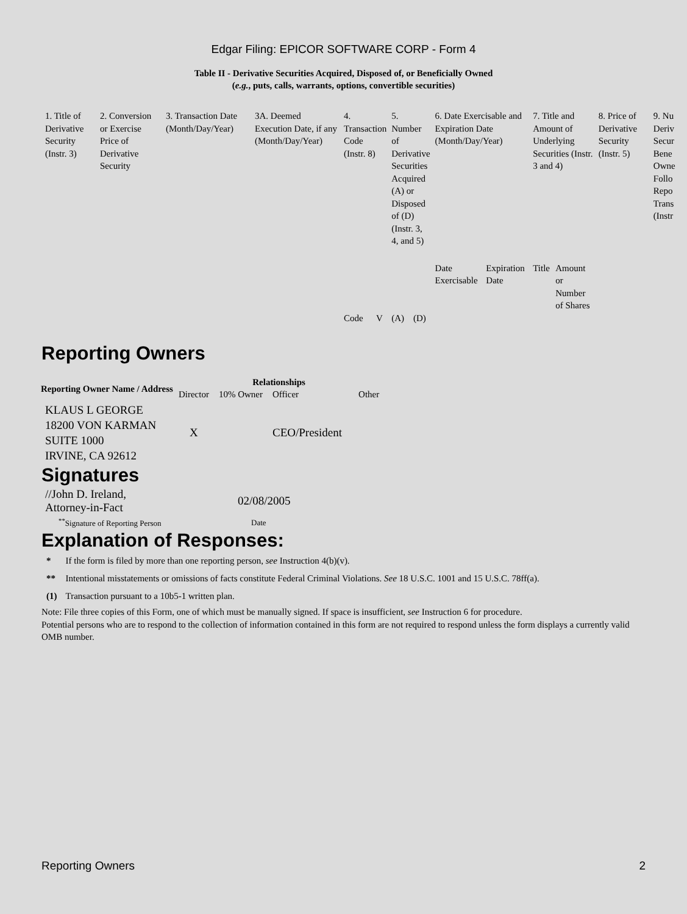Edgar Filing: EPICOR SOFTWARE CORP - Form 4
Table II - Derivative Securities Acquired, Disposed of, or Beneficially Owned
(e.g., puts, calls, warrants, options, convertible securities)
| 1. Title of Derivative Security (Instr. 3) | 2. Conversion or Exercise Price of Derivative Security | 3. Transaction Date (Month/Day/Year) | 3A. Deemed Execution Date, if any (Month/Day/Year) | 4. Transaction Code (Instr. 8) | | 5. Number of Derivative Securities Acquired (A) or Disposed of (D) (Instr. 3, 4, and 5) | | 6. Date Exercisable and Expiration Date (Month/Day/Year) | | 7. Title and Amount of Underlying Securities (Instr. 3 and 4) | | 8. Price of Derivative Security (Instr. 5) | 9. Nu Deriv Secur Bene Owne Follo Repo Trans (Instr |
| | | | | | | | | Date Exercisable | Expiration Date | Title | Amount or Number of Shares | | |
| | | | | Code | V | (A) | (D) | | | | | | |
Reporting Owners
| Reporting Owner Name / Address | Relationships | | | |
| --- | --- | --- | --- | --- |
| | Director | 10% Owner | Officer | Other |
| KLAUS L GEORGE 18200 VON KARMAN SUITE 1000 IRVINE, CA 92612 | X | | CEO/President | |
Signatures
| //John D. Ireland, Attorney-in-Fact | 02/08/2005 |
| <sup>**</sup> Signature of Reporting Person | Date |
Explanation of Responses:
| * | If the form is filed by more than one reporting person, see Instruction 4(b)(v). |
| ** | Intentional misstatements or omissions of facts constitute Federal Criminal Violations. See 18 U.S.C. 1001 and 15 U.S.C. 78ff(a). |
| (1) | Transaction pursuant to a 10b5-1 written plan. |
Note: File three copies of this Form, one of which must be manually signed. If space is insufficient, see Instruction 6 for procedure.
Potential persons who are to respond to the collection of information contained in this form are not required to respond unless the form displays a currently valid OMB number.
Reporting Owners 2